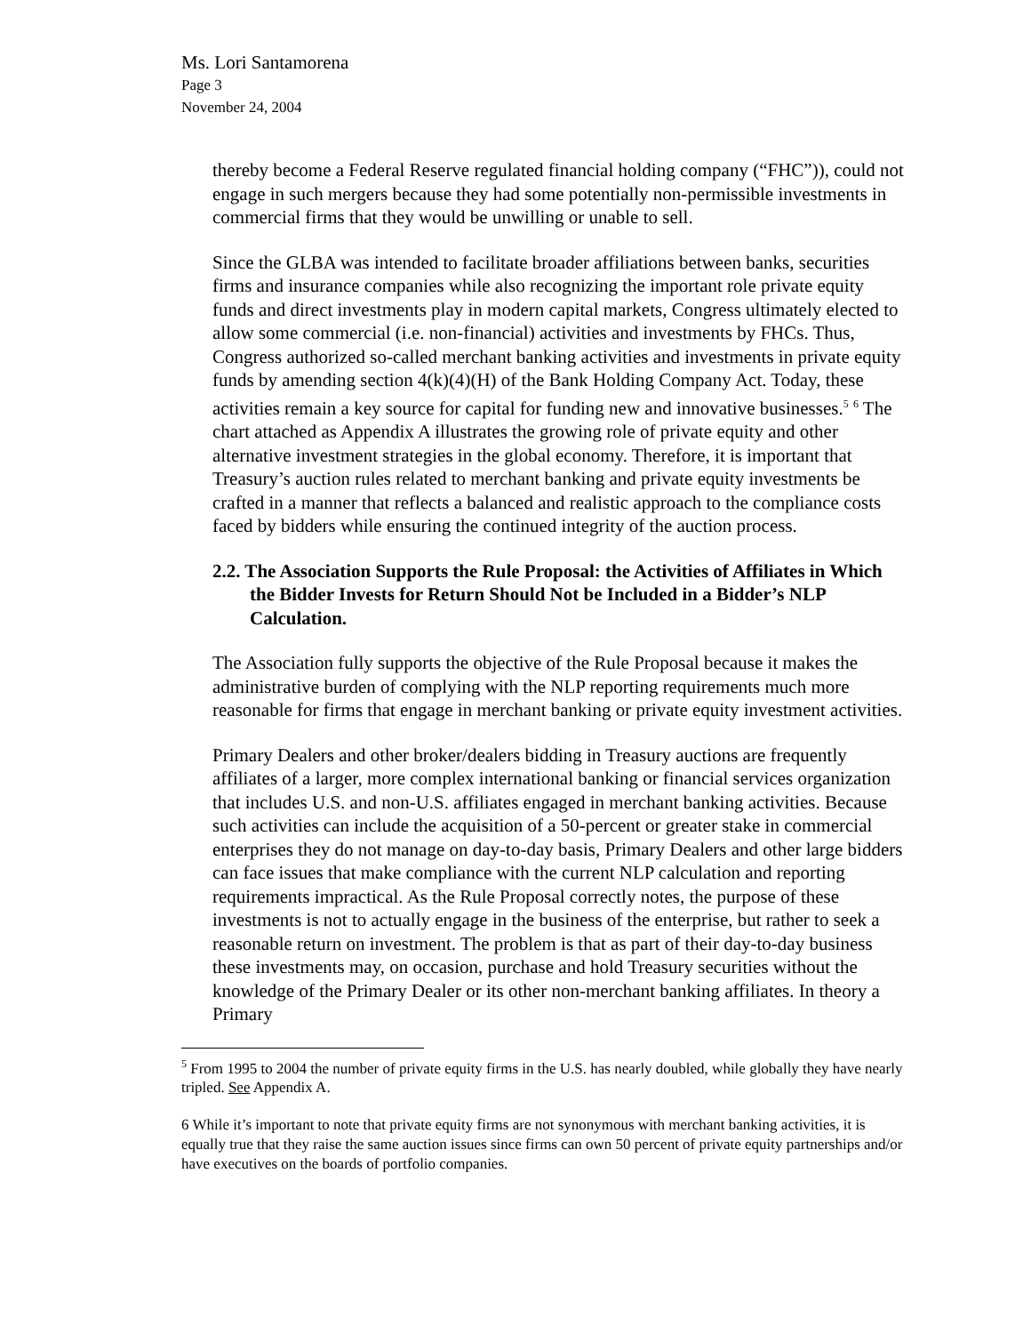Ms. Lori Santamorena
Page 3
November 24, 2004
thereby become a Federal Reserve regulated financial holding company (“FHC”)), could not engage in such mergers because they had some potentially non-permissible investments in commercial firms that they would be unwilling or unable to sell.
Since the GLBA was intended to facilitate broader affiliations between banks, securities firms and insurance companies while also recognizing the important role private equity funds and direct investments play in modern capital markets, Congress ultimately elected to allow some commercial (i.e. non-financial) activities and investments by FHCs. Thus, Congress authorized so-called merchant banking activities and investments in private equity funds by amending section 4(k)(4)(H) of the Bank Holding Company Act. Today, these activities remain a key source for capital for funding new and innovative businesses.<sup>5</sup> <sup>6</sup> The chart attached as Appendix A illustrates the growing role of private equity and other alternative investment strategies in the global economy. Therefore, it is important that Treasury’s auction rules related to merchant banking and private equity investments be crafted in a manner that reflects a balanced and realistic approach to the compliance costs faced by bidders while ensuring the continued integrity of the auction process.
2.2. The Association Supports the Rule Proposal: the Activities of Affiliates in Which the Bidder Invests for Return Should Not be Included in a Bidder’s NLP Calculation.
The Association fully supports the objective of the Rule Proposal because it makes the administrative burden of complying with the NLP reporting requirements much more reasonable for firms that engage in merchant banking or private equity investment activities.
Primary Dealers and other broker/dealers bidding in Treasury auctions are frequently affiliates of a larger, more complex international banking or financial services organization that includes U.S. and non-U.S. affiliates engaged in merchant banking activities. Because such activities can include the acquisition of a 50-percent or greater stake in commercial enterprises they do not manage on day-to-day basis, Primary Dealers and other large bidders can face issues that make compliance with the current NLP calculation and reporting requirements impractical. As the Rule Proposal correctly notes, the purpose of these investments is not to actually engage in the business of the enterprise, but rather to seek a reasonable return on investment. The problem is that as part of their day-to-day business these investments may, on occasion, purchase and hold Treasury securities without the knowledge of the Primary Dealer or its other non-merchant banking affiliates. In theory a Primary
<sup>5</sup> From 1995 to 2004 the number of private equity firms in the U.S. has nearly doubled, while globally they have nearly tripled. See Appendix A.
6 While it’s important to note that private equity firms are not synonymous with merchant banking activities, it is equally true that they raise the same auction issues since firms can own 50 percent of private equity partnerships and/or have executives on the boards of portfolio companies.